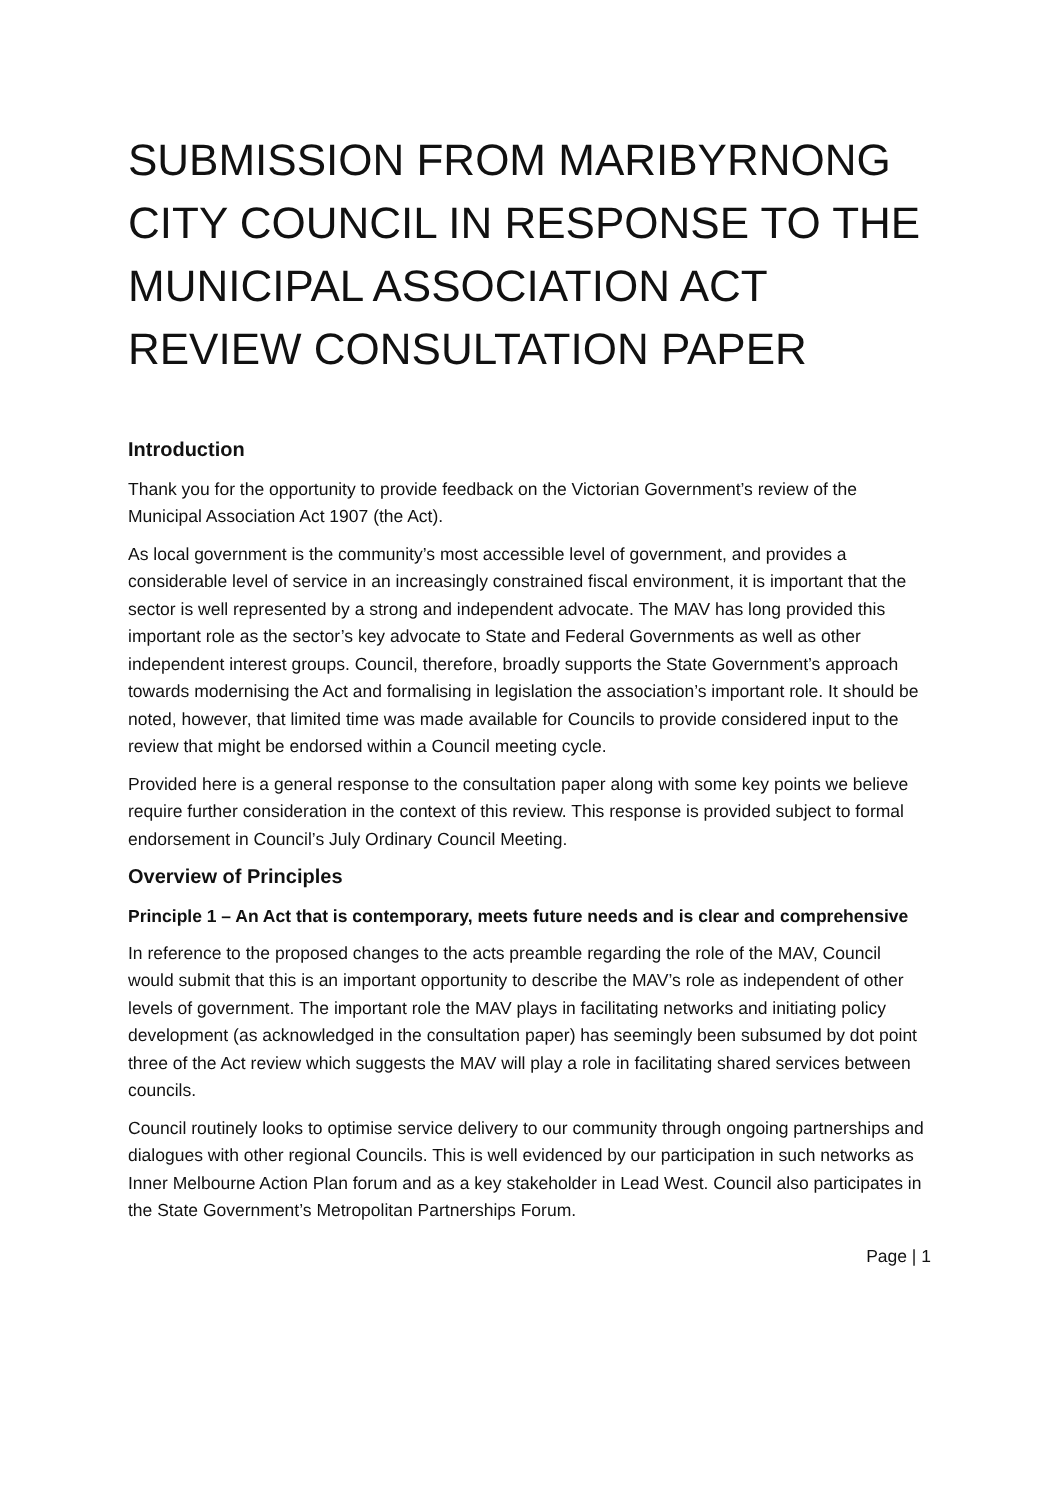SUBMISSION FROM MARIBYRNONG CITY COUNCIL IN RESPONSE TO THE MUNICIPAL ASSOCIATION ACT REVIEW CONSULTATION PAPER
Introduction
Thank you for the opportunity to provide feedback on the Victorian Government’s review of the Municipal Association Act 1907 (the Act).
As local government is the community’s most accessible level of government, and provides a considerable level of service in an increasingly constrained fiscal environment, it is important that the sector is well represented by a strong and independent advocate. The MAV has long provided this important role as the sector’s key advocate to State and Federal Governments as well as other independent interest groups. Council, therefore, broadly supports the State Government’s approach towards modernising the Act and formalising in legislation the association’s important role. It should be noted, however, that limited time was made available for Councils to provide considered input to the review that might be endorsed within a Council meeting cycle.
Provided here is a general response to the consultation paper along with some key points we believe require further consideration in the context of this review. This response is provided subject to formal endorsement in Council’s July Ordinary Council Meeting.
Overview of Principles
Principle 1 – An Act that is contemporary, meets future needs and is clear and comprehensive
In reference to the proposed changes to the acts preamble regarding the role of the MAV, Council would submit that this is an important opportunity to describe the MAV’s role as independent of other levels of government. The important role the MAV plays in facilitating networks and initiating policy development (as acknowledged in the consultation paper) has seemingly been subsumed by dot point three of the Act review which suggests the MAV will play a role in facilitating shared services between councils.
Council routinely looks to optimise service delivery to our community through ongoing partnerships and dialogues with other regional Councils. This is well evidenced by our participation in such networks as Inner Melbourne Action Plan forum and as a key stakeholder in Lead West. Council also participates in the State Government’s Metropolitan Partnerships Forum.
Page | 1